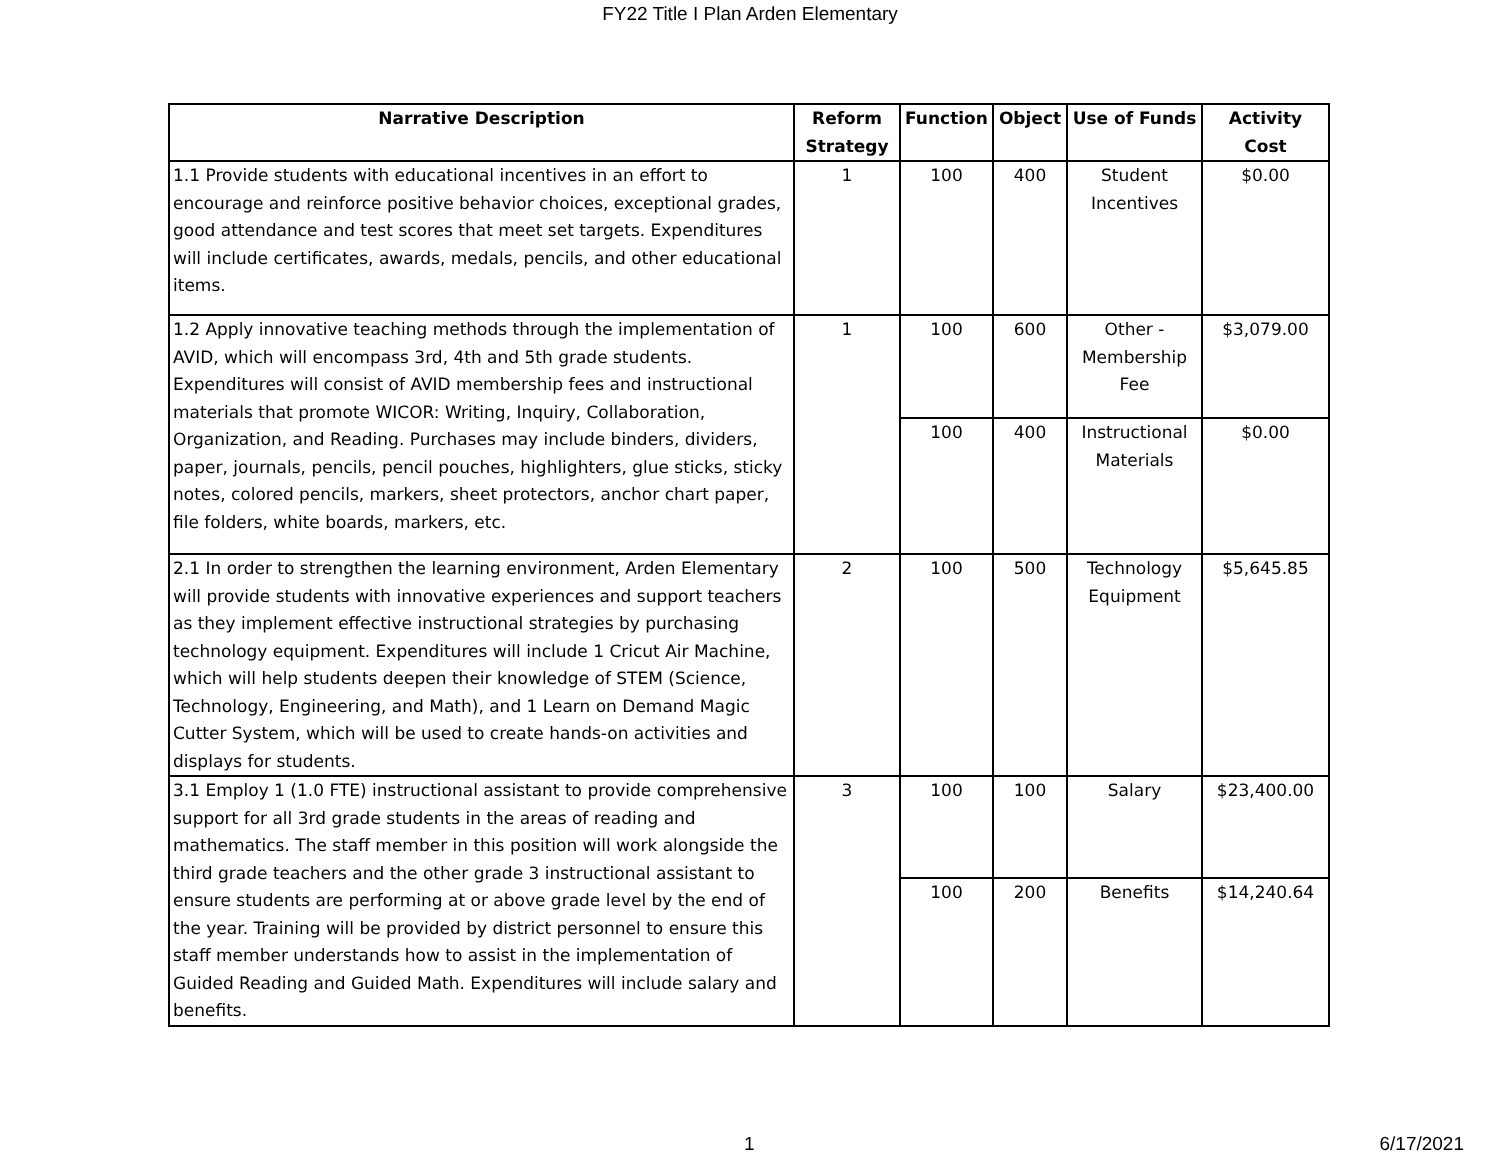FY22 Title I Plan Arden Elementary
| Narrative Description | Reform Strategy | Function | Object | Use of Funds | Activity Cost |
| --- | --- | --- | --- | --- | --- |
| 1.1 Provide students with educational incentives in an effort to encourage and reinforce positive behavior choices, exceptional grades, good attendance and test scores that meet set targets. Expenditures will include certificates, awards, medals, pencils, and other educational items. | 1 | 100 | 400 | Student Incentives | $0.00 |
| 1.2 Apply innovative teaching methods through the implementation of AVID, which will encompass 3rd, 4th and 5th grade students. Expenditures will consist of AVID membership fees and instructional materials that promote WICOR: Writing, Inquiry, Collaboration, Organization, and Reading. Purchases may include binders, dividers, paper, journals, pencils, pencil pouches, highlighters, glue sticks, sticky notes, colored pencils, markers, sheet protectors, anchor chart paper, file folders, white boards, markers, etc. | 1 | 100 | 600 | Other - Membership Fee | $3,079.00 |
| | | 100 | 400 | Instructional Materials | $0.00 |
| 2.1 In order to strengthen the learning environment, Arden Elementary will provide students with innovative experiences and support teachers as they implement effective instructional strategies by purchasing technology equipment. Expenditures will include 1 Cricut Air Machine, which will help students deepen their knowledge of STEM (Science, Technology, Engineering, and Math), and 1 Learn on Demand Magic Cutter System, which will be used to create hands-on activities and displays for students. | 2 | 100 | 500 | Technology Equipment | $5,645.85 |
| 3.1 Employ 1 (1.0 FTE) instructional assistant to provide comprehensive support for all 3rd grade students in the areas of reading and mathematics. The staff member in this position will work alongside the third grade teachers and the other grade 3 instructional assistant to ensure students are performing at or above grade level by the end of the year. Training will be provided by district personnel to ensure this staff member understands how to assist in the implementation of Guided Reading and Guided Math. Expenditures will include salary and benefits. | 3 | 100 | 100 | Salary | $23,400.00 |
| | | 100 | 200 | Benefits | $14,240.64 |
1 6/17/2021